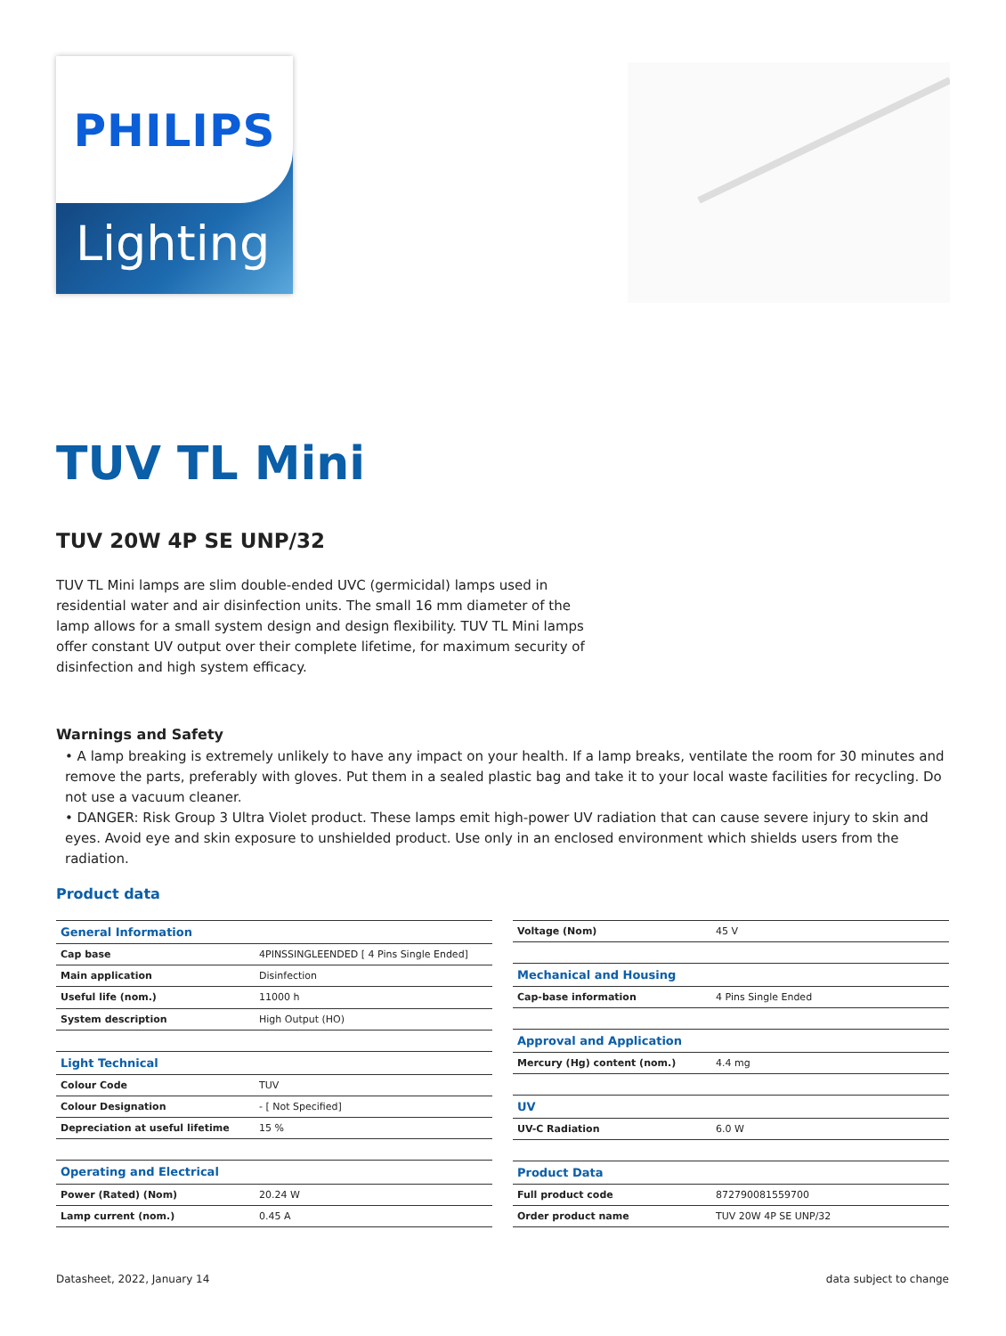PHILIPS
Lighting
TUV TL Mini
TUV 20W 4P SE UNP/32
TUV TL Mini lamps are slim double-ended UVC (germicidal) lamps used in residential water and air disinfection units. The small 16 mm diameter of the lamp allows for a small system design and design flexibility. TUV TL Mini lamps offer constant UV output over their complete lifetime, for maximum security of disinfection and high system efficacy.
Warnings and Safety
• A lamp breaking is extremely unlikely to have any impact on your health. If a lamp breaks, ventilate the room for 30 minutes and remove the parts, preferably with gloves. Put them in a sealed plastic bag and take it to your local waste facilities for recycling. Do not use a vacuum cleaner.
• DANGER: Risk Group 3 Ultra Violet product. These lamps emit high-power UV radiation that can cause severe injury to skin and eyes. Avoid eye and skin exposure to unshielded product. Use only in an enclosed environment which shields users from the radiation.
Product data
| General Information | |
| --- | --- |
| Cap base | 4PINSSINGLEENDED [ 4 Pins Single Ended] |
| Main application | Disinfection |
| Useful life (nom.) | 11000 h |
| System description | High Output (HO) |
| Light Technical | |
| Colour Code | TUV |
| Colour Designation | - [ Not Specified] |
| Depreciation at useful lifetime | 15 % |
| Operating and Electrical | |
| Power (Rated) (Nom) | 20.24 W |
| Lamp current (nom.) | 0.45 A |
| Voltage (Nom) | 45 V |
| Mechanical and Housing | |
| Cap-base information | 4 Pins Single Ended |
| Approval and Application | |
| Mercury (Hg) content (nom.) | 4.4 mg |
| UV | |
| UV-C Radiation | 6.0 W |
| Product Data | |
| Full product code | 872790081559700 |
| Order product name | TUV 20W 4P SE UNP/32 |
Datasheet, 2022, January 14 data subject to change